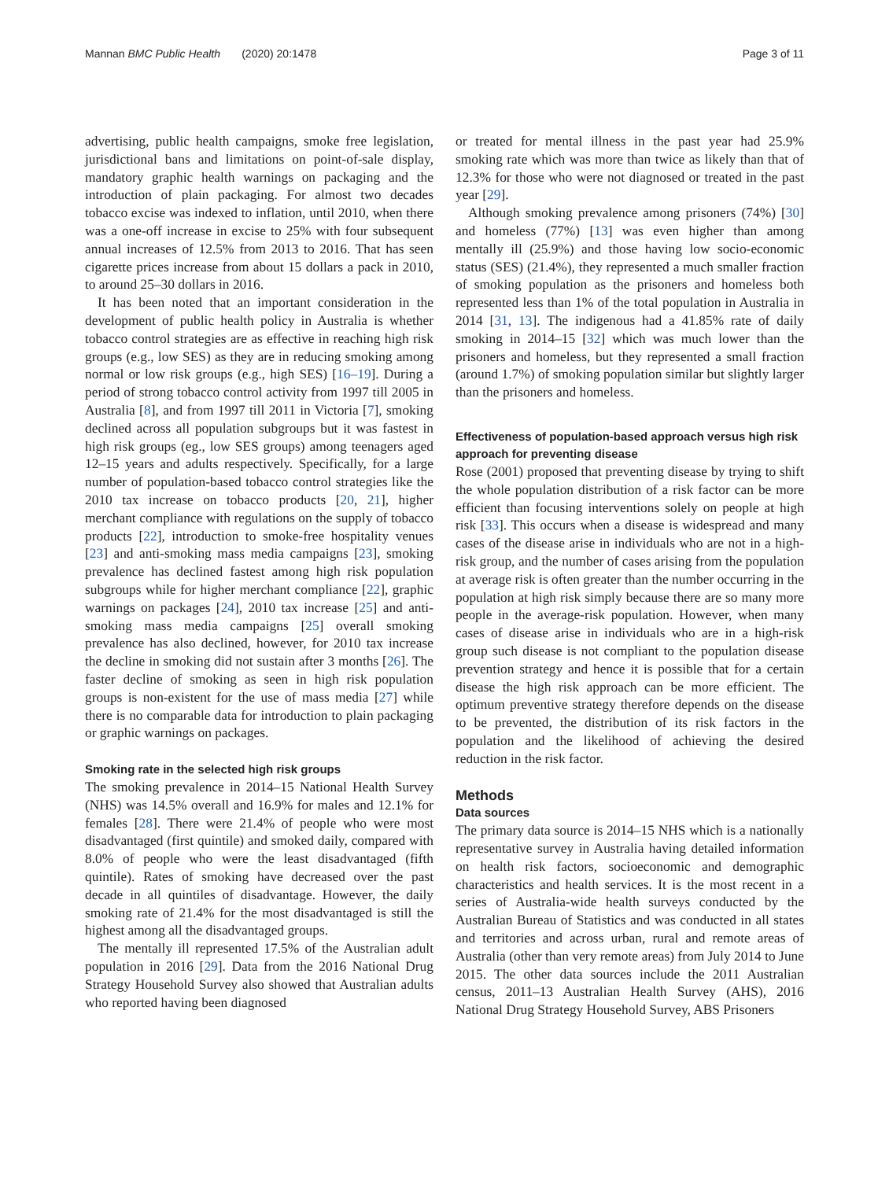Mannan BMC Public Health (2020) 20:1478 Page 3 of 11
advertising, public health campaigns, smoke free legislation, jurisdictional bans and limitations on point-of-sale display, mandatory graphic health warnings on packaging and the introduction of plain packaging. For almost two decades tobacco excise was indexed to inflation, until 2010, when there was a one-off increase in excise to 25% with four subsequent annual increases of 12.5% from 2013 to 2016. That has seen cigarette prices increase from about 15 dollars a pack in 2010, to around 25–30 dollars in 2016.
It has been noted that an important consideration in the development of public health policy in Australia is whether tobacco control strategies are as effective in reaching high risk groups (e.g., low SES) as they are in reducing smoking among normal or low risk groups (e.g., high SES) [16–19]. During a period of strong tobacco control activity from 1997 till 2005 in Australia [8], and from 1997 till 2011 in Victoria [7], smoking declined across all population subgroups but it was fastest in high risk groups (eg., low SES groups) among teenagers aged 12–15 years and adults respectively. Specifically, for a large number of population-based tobacco control strategies like the 2010 tax increase on tobacco products [20, 21], higher merchant compliance with regulations on the supply of tobacco products [22], introduction to smoke-free hospitality venues [23] and anti-smoking mass media campaigns [23], smoking prevalence has declined fastest among high risk population subgroups while for higher merchant compliance [22], graphic warnings on packages [24], 2010 tax increase [25] and anti-smoking mass media campaigns [25] overall smoking prevalence has also declined, however, for 2010 tax increase the decline in smoking did not sustain after 3 months [26]. The faster decline of smoking as seen in high risk population groups is non-existent for the use of mass media [27] while there is no comparable data for introduction to plain packaging or graphic warnings on packages.
Smoking rate in the selected high risk groups
The smoking prevalence in 2014–15 National Health Survey (NHS) was 14.5% overall and 16.9% for males and 12.1% for females [28]. There were 21.4% of people who were most disadvantaged (first quintile) and smoked daily, compared with 8.0% of people who were the least disadvantaged (fifth quintile). Rates of smoking have decreased over the past decade in all quintiles of disadvantage. However, the daily smoking rate of 21.4% for the most disadvantaged is still the highest among all the disadvantaged groups.
The mentally ill represented 17.5% of the Australian adult population in 2016 [29]. Data from the 2016 National Drug Strategy Household Survey also showed that Australian adults who reported having been diagnosed
or treated for mental illness in the past year had 25.9% smoking rate which was more than twice as likely than that of 12.3% for those who were not diagnosed or treated in the past year [29].
Although smoking prevalence among prisoners (74%) [30] and homeless (77%) [13] was even higher than among mentally ill (25.9%) and those having low socio-economic status (SES) (21.4%), they represented a much smaller fraction of smoking population as the prisoners and homeless both represented less than 1% of the total population in Australia in 2014 [31, 13]. The indigenous had a 41.85% rate of daily smoking in 2014–15 [32] which was much lower than the prisoners and homeless, but they represented a small fraction (around 1.7%) of smoking population similar but slightly larger than the prisoners and homeless.
Effectiveness of population-based approach versus high risk approach for preventing disease
Rose (2001) proposed that preventing disease by trying to shift the whole population distribution of a risk factor can be more efficient than focusing interventions solely on people at high risk [33]. This occurs when a disease is widespread and many cases of the disease arise in individuals who are not in a high-risk group, and the number of cases arising from the population at average risk is often greater than the number occurring in the population at high risk simply because there are so many more people in the average-risk population. However, when many cases of disease arise in individuals who are in a high-risk group such disease is not compliant to the population disease prevention strategy and hence it is possible that for a certain disease the high risk approach can be more efficient. The optimum preventive strategy therefore depends on the disease to be prevented, the distribution of its risk factors in the population and the likelihood of achieving the desired reduction in the risk factor.
Methods
Data sources
The primary data source is 2014–15 NHS which is a nationally representative survey in Australia having detailed information on health risk factors, socioeconomic and demographic characteristics and health services. It is the most recent in a series of Australia-wide health surveys conducted by the Australian Bureau of Statistics and was conducted in all states and territories and across urban, rural and remote areas of Australia (other than very remote areas) from July 2014 to June 2015. The other data sources include the 2011 Australian census, 2011–13 Australian Health Survey (AHS), 2016 National Drug Strategy Household Survey, ABS Prisoners